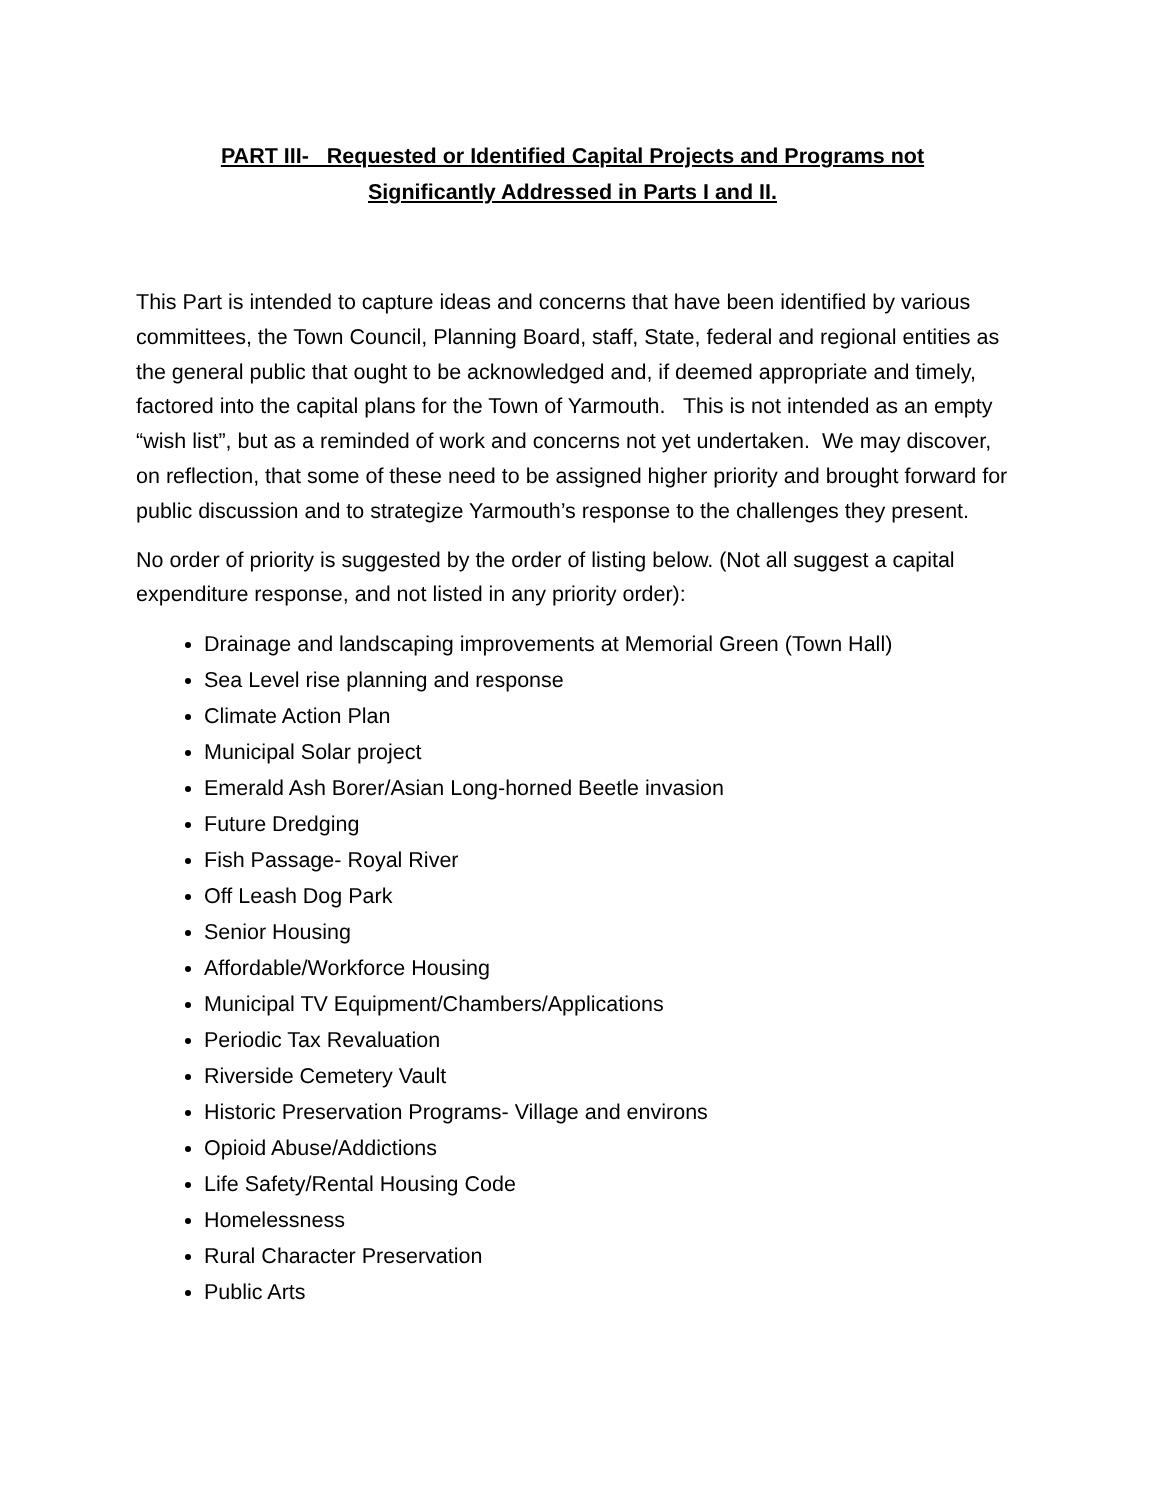PART III- Requested or Identified Capital Projects and Programs not
Significantly Addressed in Parts I and II.
This Part is intended to capture ideas and concerns that have been identified by various committees, the Town Council, Planning Board, staff, State, federal and regional entities as the general public that ought to be acknowledged and, if deemed appropriate and timely, factored into the capital plans for the Town of Yarmouth. This is not intended as an empty “wish list”, but as a reminded of work and concerns not yet undertaken. We may discover, on reflection, that some of these need to be assigned higher priority and brought forward for public discussion and to strategize Yarmouth’s response to the challenges they present.
No order of priority is suggested by the order of listing below. (Not all suggest a capital expenditure response, and not listed in any priority order):
Drainage and landscaping improvements at Memorial Green (Town Hall)
Sea Level rise planning and response
Climate Action Plan
Municipal Solar project
Emerald Ash Borer/Asian Long-horned Beetle invasion
Future Dredging
Fish Passage- Royal River
Off Leash Dog Park
Senior Housing
Affordable/Workforce Housing
Municipal TV Equipment/Chambers/Applications
Periodic Tax Revaluation
Riverside Cemetery Vault
Historic Preservation Programs- Village and environs
Opioid Abuse/Addictions
Life Safety/Rental Housing Code
Homelessness
Rural Character Preservation
Public Arts